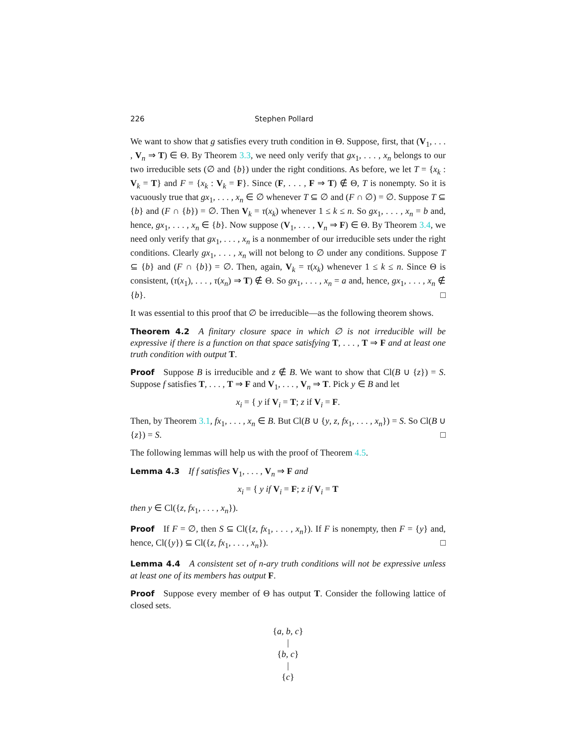226 Stephen Pollard
We want to show that g satisfies every truth condition in Θ. Suppose, first, that (V<sub>1</sub>, . . . , V<sub>n</sub> ⇒ T) ∈ Θ. By Theorem 3.3, we need only verify that gx<sub>1</sub>, . . . , x<sub>n</sub> belongs to our two irreducible sets (∅ and {b}) under the right conditions. As before, we let T = {x<sub>k</sub> : V<sub>k</sub> = T} and F = {x<sub>k</sub> : V<sub>k</sub> = F}. Since (F, . . . , F ⇒ T) ∉ Θ, T is nonempty. So it is vacuously true that gx<sub>1</sub>, . . . , x<sub>n</sub> ∈ ∅ whenever T ⊆ ∅ and (F ∩ ∅) = ∅. Suppose T ⊆ {b} and (F ∩ {b}) = ∅. Then V<sub>k</sub> = τ(x<sub>k</sub>) whenever 1 ≤ k ≤ n. So gx<sub>1</sub>, . . . , x<sub>n</sub> = b and, hence, gx<sub>1</sub>, . . . , x<sub>n</sub> ∈ {b}. Now suppose (V<sub>1</sub>, . . . , V<sub>n</sub> ⇒ F) ∈ Θ. By Theorem 3.4, we need only verify that gx<sub>1</sub>, . . . , x<sub>n</sub> is a nonmember of our irreducible sets under the right conditions. Clearly gx<sub>1</sub>, . . . , x<sub>n</sub> will not belong to ∅ under any conditions. Suppose T ⊆ {b} and (F ∩ {b}) = ∅. Then, again, V<sub>k</sub> = τ(x<sub>k</sub>) whenever 1 ≤ k ≤ n. Since Θ is consistent, (τ(x<sub>1</sub>), . . . , τ(x<sub>n</sub>) ⇒ T) ∉ Θ. So gx<sub>1</sub>, . . . , x<sub>n</sub> = a and, hence, gx<sub>1</sub>, . . . , x<sub>n</sub> ∉ {b}. □
It was essential to this proof that ∅ be irreducible—as the following theorem shows.
Theorem 4.2 A finitary closure space in which ∅ is not irreducible will be expressive if there is a function on that space satisfying T, . . . , T ⇒ F and at least one truth condition with output T.
Proof Suppose B is irreducible and z ∉ B. We want to show that Cl(B ∪ {z}) = S. Suppose f satisfies T, . . . , T ⇒ F and V<sub>1</sub>, . . . , V<sub>n</sub> ⇒ T. Pick y ∈ B and let
x<sub>i</sub> = { y if V<sub>i</sub> = T; z if V<sub>i</sub> = F.
Then, by Theorem 3.1, fx<sub>1</sub>, . . . , x<sub>n</sub> ∈ B. But Cl(B ∪ {y, z, fx<sub>1</sub>, . . . , x<sub>n</sub>}) = S. So Cl(B ∪ {z}) = S. □
The following lemmas will help us with the proof of Theorem 4.5.
Lemma 4.3 If f satisfies V<sub>1</sub>, . . . , V<sub>n</sub> ⇒ F and
x<sub>i</sub> = { y if V<sub>i</sub> = F; z if V<sub>i</sub> = T
then y ∈ Cl({z, fx<sub>1</sub>, . . . , x<sub>n</sub>}).
Proof If F = ∅, then S ⊆ Cl({z, fx<sub>1</sub>, . . . , x<sub>n</sub>}). If F is nonempty, then F = {y} and, hence, Cl({y}) ⊆ Cl({z, fx<sub>1</sub>, . . . , x<sub>n</sub>}). □
Lemma 4.4 A consistent set of n-ary truth conditions will not be expressive unless at least one of its members has output F.
Proof Suppose every member of Θ has output T. Consider the following lattice of closed sets.
{a, b, c}
|
{b, c}
|
{c}